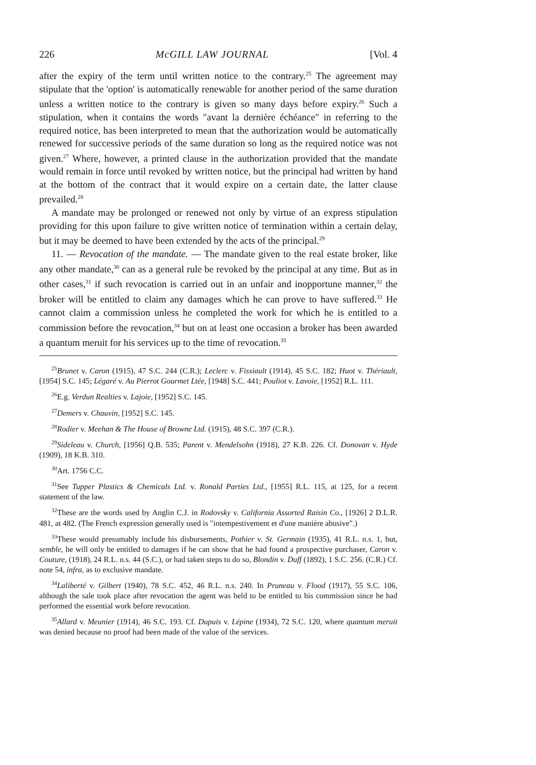226 McGILL LAW JOURNAL [Vol. 4
after the expiry of the term until written notice to the contrary.<sup>25</sup> The agreement may stipulate that the 'option' is automatically renewable for another period of the same duration unless a written notice to the contrary is given so many days before expiry.<sup>26</sup> Such a stipulation, when it contains the words "avant la dernière échéance" in referring to the required notice, has been interpreted to mean that the authorization would be automatically renewed for successive periods of the same duration so long as the required notice was not given.<sup>27</sup> Where, however, a printed clause in the authorization provided that the mandate would remain in force until revoked by written notice, but the principal had written by hand at the bottom of the contract that it would expire on a certain date, the latter clause prevailed.<sup>28</sup>
A mandate may be prolonged or renewed not only by virtue of an express stipulation providing for this upon failure to give written notice of termination within a certain delay, but it may be deemed to have been extended by the acts of the principal.<sup>29</sup>
11. — Revocation of the mandate. — The mandate given to the real estate broker, like any other mandate,<sup>30</sup> can as a general rule be revoked by the principal at any time. But as in other cases,<sup>31</sup> if such revocation is carried out in an unfair and inopportune manner,<sup>32</sup> the broker will be entitled to claim any damages which he can prove to have suffered.<sup>33</sup> He cannot claim a commission unless he completed the work for which he is entitled to a commission before the revocation,<sup>34</sup> but on at least one occasion a broker has been awarded a quantum meruit for his services up to the time of revocation.<sup>35</sup>
<sup>25</sup> Brunet v. Caron (1915), 47 S.C. 244 (C.R.); Leclerc v. Fissiault (1914), 45 S.C. 182; Huot v. Thériault, [1954] S.C. 145; Légaré v. Au Pierrot Gourmet Ltée, [1948] S.C. 441; Pouliot v. Lavoie, [1952] R.L. 111.
<sup>26</sup> E.g. Verdun Realties v. Lajoie, [1952] S.C. 145.
<sup>27</sup> Demers v. Chauvin, [1952] S.C. 145.
<sup>28</sup> Rodier v. Meehan & The House of Browne Ltd. (1915), 48 S.C. 397 (C.R.).
<sup>29</sup> Sideleau v. Church, [1956] Q.B. 535; Parent v. Mendelsohn (1918), 27 K.B. 226. Cf. Donovan v. Hyde (1909), 18 K.B. 310.
<sup>30</sup> Art. 1756 C.C.
<sup>31</sup> See Tupper Plastics & Chemicals Ltd. v. Ronald Parties Ltd., [1955] R.L. 115, at 125, for a recent statement of the law.
<sup>32</sup> These are the words used by Anglin C.J. in Rodovsky v. California Assorted Raisin Co., [1926] 2 D.L.R. 481, at 482. (The French expression generally used is "intempestivement et d'une manière abusive".)
<sup>33</sup> These would presumably include his disbursements, Pothier v. St. Germain (1935), 41 R.L. n.s. 1, but, semble, he will only be entitled to damages if he can show that he had found a prospective purchaser, Caron v. Couture, (1918), 24 R.L. n.s. 44 (S.C.), or had taken steps to do so, Blondin v. Duff (1892), 1 S.C. 256. (C.R.) Cf. note 54, infra, as to exclusive mandate.
<sup>34</sup> Laliberté v. Gilbert (1940), 78 S.C. 452, 46 R.L. n.s. 240. In Pruneau v. Flood (1917), 55 S.C. 106, although the sale took place after revocation the agent was held to be entitled to his commission since he had performed the essential work before revocation.
<sup>35</sup> Allard v. Meunier (1914), 46 S.C. 193. Cf. Dupuis v. Lépine (1934), 72 S.C. 120, where quantum meruit was denied because no proof had been made of the value of the services.